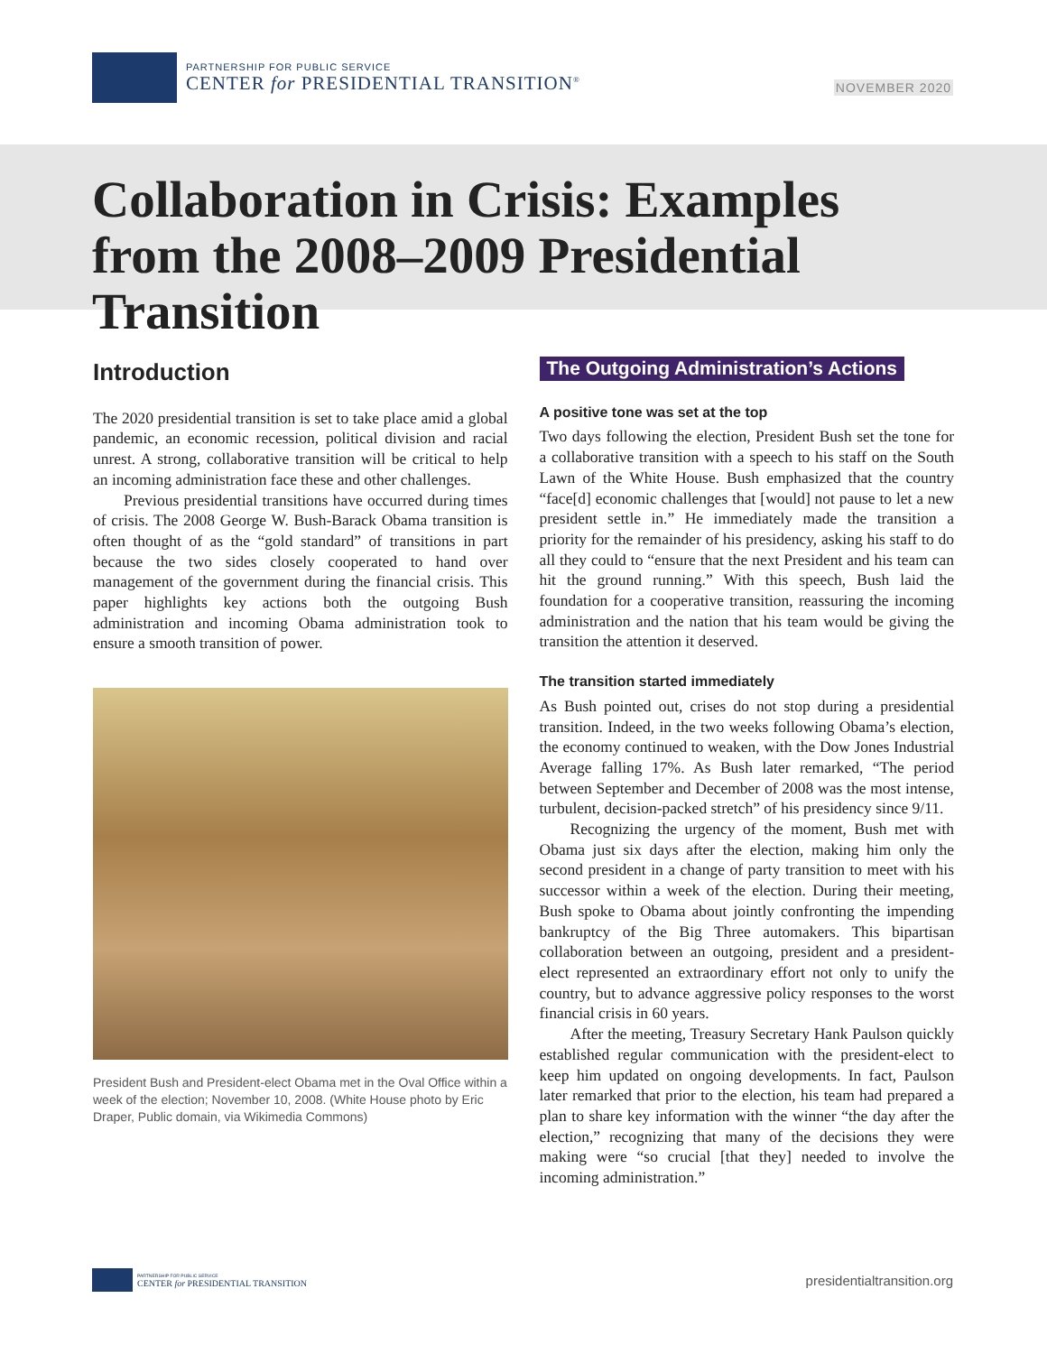PARTNERSHIP FOR PUBLIC SERVICE
CENTER for PRESIDENTIAL TRANSITION<sup>®</sup>
NOVEMBER 2020
Collaboration in Crisis: Examples from the 2008–2009 Presidential Transition
Introduction
The 2020 presidential transition is set to take place amid a global pandemic, an economic recession, political division and racial unrest. A strong, collaborative transition will be critical to help an incoming administration face these and other challenges.
Previous presidential transitions have occurred during times of crisis. The 2008 George W. Bush-Barack Obama transition is often thought of as the “gold standard” of transitions in part because the two sides closely cooperated to hand over management of the government during the financial crisis. This paper highlights key actions both the outgoing Bush administration and incoming Obama administration took to ensure a smooth transition of power.
President Bush and President-elect Obama met in the Oval Office within a week of the election; November 10, 2008. (White House photo by Eric Draper, Public domain, via Wikimedia Commons)
The Outgoing Administration’s Actions
A positive tone was set at the top
Two days following the election, President Bush set the tone for a collaborative transition with a speech to his staff on the South Lawn of the White House. Bush emphasized that the country “face[d] economic challenges that [would] not pause to let a new president settle in.” He immediately made the transition a priority for the remainder of his presidency, asking his staff to do all they could to “ensure that the next President and his team can hit the ground running.” With this speech, Bush laid the foundation for a cooperative transition, reassuring the incoming administration and the nation that his team would be giving the transition the attention it deserved.
The transition started immediately
As Bush pointed out, crises do not stop during a presidential transition. Indeed, in the two weeks following Obama’s election, the economy continued to weaken, with the Dow Jones Industrial Average falling 17%. As Bush later remarked, “The period between September and December of 2008 was the most intense, turbulent, decision-packed stretch” of his presidency since 9/11.
Recognizing the urgency of the moment, Bush met with Obama just six days after the election, making him only the second president in a change of party transition to meet with his successor within a week of the election. During their meeting, Bush spoke to Obama about jointly confronting the impending bankruptcy of the Big Three automakers. This bipartisan collaboration between an outgoing, president and a president-elect represented an extraordinary effort not only to unify the country, but to advance aggressive policy responses to the worst financial crisis in 60 years.
After the meeting, Treasury Secretary Hank Paulson quickly established regular communication with the president-elect to keep him updated on ongoing developments. In fact, Paulson later remarked that prior to the election, his team had prepared a plan to share key information with the winner “the day after the election,” recognizing that many of the decisions they were making were “so crucial [that they] needed to involve the incoming administration.”
PARTNERSHIP FOR PUBLIC SERVICE
CENTER for PRESIDENTIAL TRANSITION
presidentialtransition.org